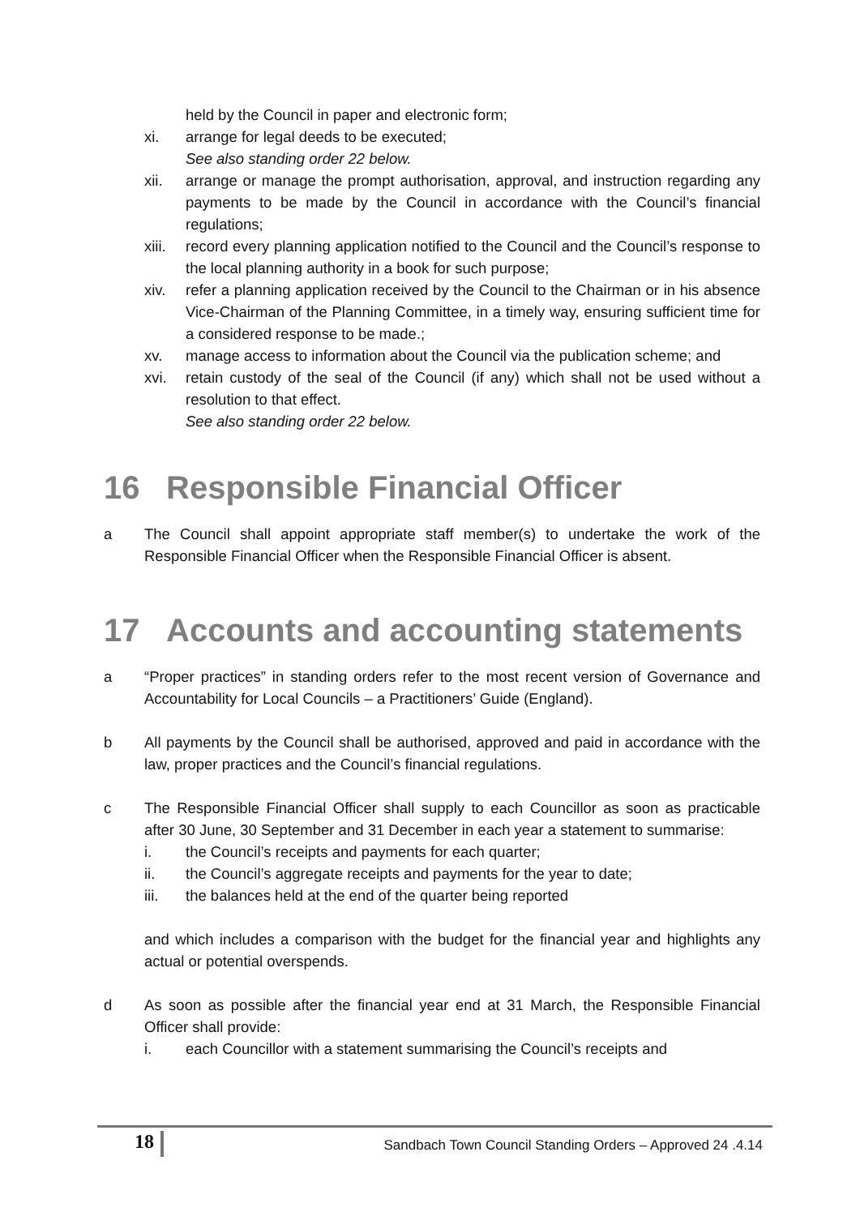held by the Council in paper and electronic form;
xi. arrange for legal deeds to be executed;
See also standing order 22 below.
xii. arrange or manage the prompt authorisation, approval, and instruction regarding any payments to be made by the Council in accordance with the Council’s financial regulations;
xiii. record every planning application notified to the Council and the Council’s response to the local planning authority in a book for such purpose;
xiv. refer a planning application received by the Council to the Chairman or in his absence Vice-Chairman of the Planning Committee, in a timely way, ensuring sufficient time for a considered response to be made.;
xv. manage access to information about the Council via the publication scheme; and
xvi. retain custody of the seal of the Council (if any) which shall not be used without a resolution to that effect.
See also standing order 22 below.
16 Responsible Financial Officer
a The Council shall appoint appropriate staff member(s) to undertake the work of the Responsible Financial Officer when the Responsible Financial Officer is absent.
17 Accounts and accounting statements
a “Proper practices” in standing orders refer to the most recent version of Governance and Accountability for Local Councils – a Practitioners’ Guide (England).
b All payments by the Council shall be authorised, approved and paid in accordance with the law, proper practices and the Council’s financial regulations.
c The Responsible Financial Officer shall supply to each Councillor as soon as practicable after 30 June, 30 September and 31 December in each year a statement to summarise:
i. the Council’s receipts and payments for each quarter;
ii. the Council’s aggregate receipts and payments for the year to date;
iii. the balances held at the end of the quarter being reported
and which includes a comparison with the budget for the financial year and highlights any actual or potential overspends.
d As soon as possible after the financial year end at 31 March, the Responsible Financial Officer shall provide:
i. each Councillor with a statement summarising the Council’s receipts and
18 Sandbach Town Council Standing Orders – Approved 24 .4.14